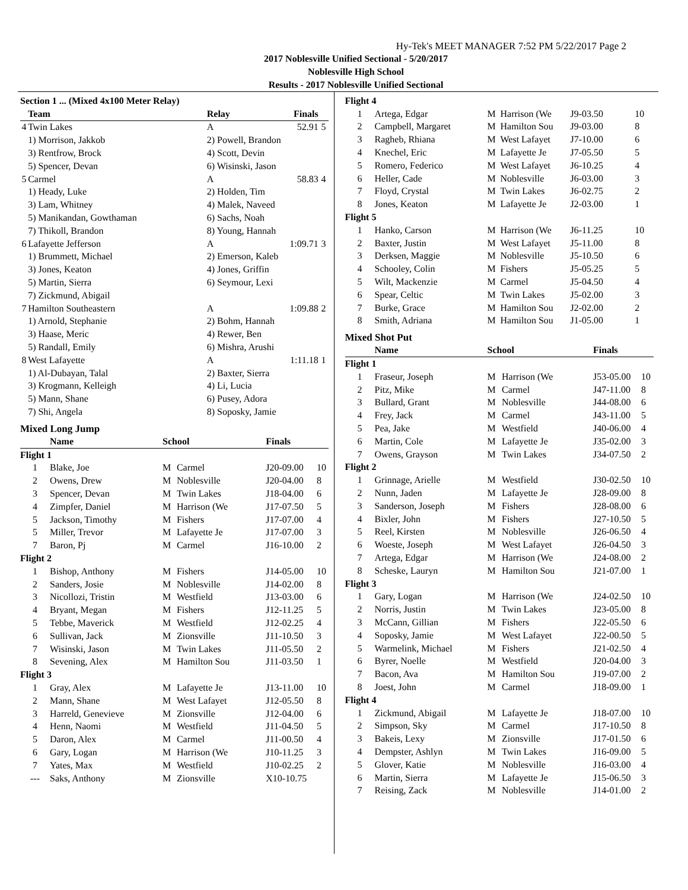Hy-Tek's MEET MANAGER 7:52 PM 5/22/2017 Page 2
2017 Noblesville Unified Sectional - 5/20/2017
Noblesville High School
Results - 2017 Noblesville Unified Sectional
| Section 1 ... (Mixed 4x100 Meter Relay) | | | | |
| --- | --- | --- | --- | --- |
| | Team | Relay | Finals | |
| 4 | Twin Lakes | A | 52.91 | 5 |
| | 1) Morrison, Jakkob | 2) Powell, Brandon | | |
| | 3) Rentfrow, Brock | 4) Scott, Devin | | |
| | 5) Spencer, Devan | 6) Wisinski, Jason | | |
| 5 | Carmel | A | 58.83 | 4 |
| | 1) Heady, Luke | 2) Holden, Tim | | |
| | 3) Lam, Whitney | 4) Malek, Naveed | | |
| | 5) Manikandan, Gowthaman | 6) Sachs, Noah | | |
| | 7) Thikoll, Brandon | 8) Young, Hannah | | |
| 6 | Lafayette Jefferson | A | 1:09.71 | 3 |
| | 1) Brummett, Michael | 2) Emerson, Kaleb | | |
| | 3) Jones, Keaton | 4) Jones, Griffin | | |
| | 5) Martin, Sierra | 6) Seymour, Lexi | | |
| | 7) Zickmund, Abigail | | | |
| 7 | Hamilton Southeastern | A | 1:09.88 | 2 |
| | 1) Arnold, Stephanie | 2) Bohm, Hannah | | |
| | 3) Haase, Meric | 4) Rewer, Ben | | |
| | 5) Randall, Emily | 6) Mishra, Arushi | | |
| 8 | West Lafayette | A | 1:11.18 | 1 |
| | 1) Al-Dubayan, Talal | 2) Baxter, Sierra | | |
| | 3) Krogmann, Kelleigh | 4) Li, Lucia | | |
| | 5) Mann, Shane | 6) Pusey, Adora | | |
| | 7) Shi, Angela | 8) Soposky, Jamie | | |
Mixed Long Jump
| | Name | School | | Finals | |
| --- | --- | --- | --- | --- | --- |
| Flight 1 | | | | | |
| 1 | Blake, Joe | M | Carmel | J20-09.00 | 10 |
| 2 | Owens, Drew | M | Noblesville | J20-04.00 | 8 |
| 3 | Spencer, Devan | M | Twin Lakes | J18-04.00 | 6 |
| 4 | Zimpfer, Daniel | M | Harrison (We | J17-07.50 | 5 |
| 5 | Jackson, Timothy | M | Fishers | J17-07.00 | 4 |
| 5 | Miller, Trevor | M | Lafayette Je | J17-07.00 | 3 |
| 7 | Baron, Pj | M | Carmel | J16-10.00 | 2 |
| Flight 2 | | | | | |
| 1 | Bishop, Anthony | M | Fishers | J14-05.00 | 10 |
| 2 | Sanders, Josie | M | Noblesville | J14-02.00 | 8 |
| 3 | Nicollozi, Tristin | M | Westfield | J13-03.00 | 6 |
| 4 | Bryant, Megan | M | Fishers | J12-11.25 | 5 |
| 5 | Tebbe, Maverick | M | Westfield | J12-02.25 | 4 |
| 6 | Sullivan, Jack | M | Zionsville | J11-10.50 | 3 |
| 7 | Wisinski, Jason | M | Twin Lakes | J11-05.50 | 2 |
| 8 | Sevening, Alex | M | Hamilton Sou | J11-03.50 | 1 |
| Flight 3 | | | | | |
| 1 | Gray, Alex | M | Lafayette Je | J13-11.00 | 10 |
| 2 | Mann, Shane | M | West Lafayet | J12-05.50 | 8 |
| 3 | Harreld, Genevieve | M | Zionsville | J12-04.00 | 6 |
| 4 | Henn, Naomi | M | Westfield | J11-04.50 | 5 |
| 5 | Daron, Alex | M | Carmel | J11-00.50 | 4 |
| 6 | Gary, Logan | M | Harrison (We | J10-11.25 | 3 |
| 7 | Yates, Max | M | Westfield | J10-02.25 | 2 |
| --- | Saks, Anthony | M | Zionsville | X10-10.75 | |
| Flight 4 | | | | | |
| 1 | Artega, Edgar | M | Harrison (We | J9-03.50 | 10 |
| 2 | Campbell, Margaret | M | Hamilton Sou | J9-03.00 | 8 |
| 3 | Ragheb, Rhiana | M | West Lafayet | J7-10.00 | 6 |
| 4 | Knechel, Eric | M | Lafayette Je | J7-05.50 | 5 |
| 5 | Romero, Federico | M | West Lafayet | J6-10.25 | 4 |
| 6 | Heller, Cade | M | Noblesville | J6-03.00 | 3 |
| 7 | Floyd, Crystal | M | Twin Lakes | J6-02.75 | 2 |
| 8 | Jones, Keaton | M | Lafayette Je | J2-03.00 | 1 |
| Flight 5 | | | | | |
| 1 | Hanko, Carson | M | Harrison (We | J6-11.25 | 10 |
| 2 | Baxter, Justin | M | West Lafayet | J5-11.00 | 8 |
| 3 | Derksen, Maggie | M | Noblesville | J5-10.50 | 6 |
| 4 | Schooley, Colin | M | Fishers | J5-05.25 | 5 |
| 5 | Wilt, Mackenzie | M | Carmel | J5-04.50 | 4 |
| 6 | Spear, Celtic | M | Twin Lakes | J5-02.00 | 3 |
| 7 | Burke, Grace | M | Hamilton Sou | J2-02.00 | 2 |
| 8 | Smith, Adriana | M | Hamilton Sou | J1-05.00 | 1 |
Mixed Shot Put
| | Name | School | | Finals | |
| --- | --- | --- | --- | --- | --- |
| Flight 1 | | | | | |
| 1 | Fraseur, Joseph | M | Harrison (We | J53-05.00 | 10 |
| 2 | Pitz, Mike | M | Carmel | J47-11.00 | 8 |
| 3 | Bullard, Grant | M | Noblesville | J44-08.00 | 6 |
| 4 | Frey, Jack | M | Carmel | J43-11.00 | 5 |
| 5 | Pea, Jake | M | Westfield | J40-06.00 | 4 |
| 6 | Martin, Cole | M | Lafayette Je | J35-02.00 | 3 |
| 7 | Owens, Grayson | M | Twin Lakes | J34-07.50 | 2 |
| Flight 2 | | | | | |
| 1 | Grinnage, Arielle | M | Westfield | J30-02.50 | 10 |
| 2 | Nunn, Jaden | M | Lafayette Je | J28-09.00 | 8 |
| 3 | Sanderson, Joseph | M | Fishers | J28-08.00 | 6 |
| 4 | Bixler, John | M | Fishers | J27-10.50 | 5 |
| 5 | Reel, Kirsten | M | Noblesville | J26-06.50 | 4 |
| 6 | Woeste, Joseph | M | West Lafayet | J26-04.50 | 3 |
| 7 | Artega, Edgar | M | Harrison (We | J24-08.00 | 2 |
| 8 | Scheske, Lauryn | M | Hamilton Sou | J21-07.00 | 1 |
| Flight 3 | | | | | |
| 1 | Gary, Logan | M | Harrison (We | J24-02.50 | 10 |
| 2 | Norris, Justin | M | Twin Lakes | J23-05.00 | 8 |
| 3 | McCann, Gillian | M | Fishers | J22-05.50 | 6 |
| 4 | Soposky, Jamie | M | West Lafayet | J22-00.50 | 5 |
| 5 | Warmelink, Michael | M | Fishers | J21-02.50 | 4 |
| 6 | Byrer, Noelle | M | Westfield | J20-04.00 | 3 |
| 7 | Bacon, Ava | M | Hamilton Sou | J19-07.00 | 2 |
| 8 | Joest, John | M | Carmel | J18-09.00 | 1 |
| Flight 4 | | | | | |
| 1 | Zickmund, Abigail | M | Lafayette Je | J18-07.00 | 10 |
| 2 | Simpson, Sky | M | Carmel | J17-10.50 | 8 |
| 3 | Bakeis, Lexy | M | Zionsville | J17-01.50 | 6 |
| 4 | Dempster, Ashlyn | M | Twin Lakes | J16-09.00 | 5 |
| 5 | Glover, Katie | M | Noblesville | J16-03.00 | 4 |
| 6 | Martin, Sierra | M | Lafayette Je | J15-06.50 | 3 |
| 7 | Reising, Zack | M | Noblesville | J14-01.00 | 2 |